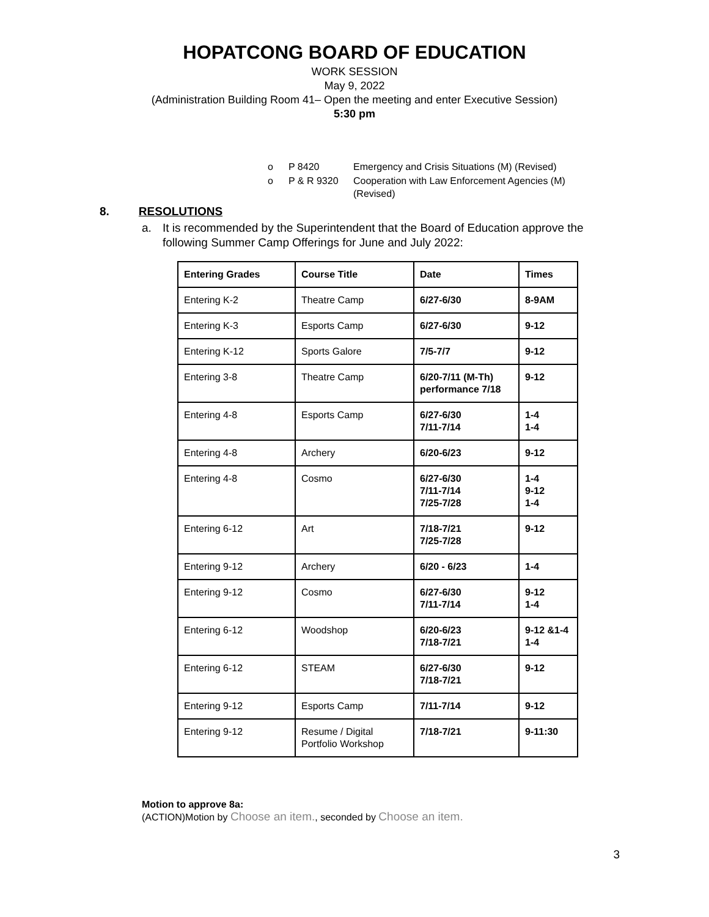HOPATCONG BOARD OF EDUCATION
WORK SESSION
May 9, 2022
(Administration Building Room 41– Open the meeting and enter Executive Session)
5:30 pm
| o | P 8420 | Emergency and Crisis Situations (M) (Revised) |
| o | P & R 9320 | Cooperation with Law Enforcement Agencies (M) (Revised) |
8. RESOLUTIONS
a. It is recommended by the Superintendent that the Board of Education approve the following Summer Camp Offerings for June and July 2022:
| Entering Grades | Course Title | Date | Times |
| --- | --- | --- | --- |
| Entering K-2 | Theatre Camp | 6/27-6/30 | 8-9AM |
| Entering K-3 | Esports Camp | 6/27-6/30 | 9-12 |
| Entering K-12 | Sports Galore | 7/5-7/7 | 9-12 |
| Entering 3-8 | Theatre Camp | 6/20-7/11 (M-Th) performance 7/18 | 9-12 |
| Entering 4-8 | Esports Camp | 6/27-6/30 7/11-7/14 | 1-4 1-4 |
| Entering 4-8 | Archery | 6/20-6/23 | 9-12 |
| Entering 4-8 | Cosmo | 6/27-6/30 7/11-7/14 7/25-7/28 | 1-4 9-12 1-4 |
| Entering 6-12 | Art | 7/18-7/21 7/25-7/28 | 9-12 |
| Entering 9-12 | Archery | 6/20 - 6/23 | 1-4 |
| Entering 9-12 | Cosmo | 6/27-6/30 7/11-7/14 | 9-12 1-4 |
| Entering 6-12 | Woodshop | 6/20-6/23 7/18-7/21 | 9-12 &1-4 1-4 |
| Entering 6-12 | STEAM | 6/27-6/30 7/18-7/21 | 9-12 |
| Entering 9-12 | Esports Camp | 7/11-7/14 | 9-12 |
| Entering 9-12 | Resume / Digital Portfolio Workshop | 7/18-7/21 | 9-11:30 |
Motion to approve 8a:
(ACTION)Motion by Choose an item., seconded by Choose an item.
3